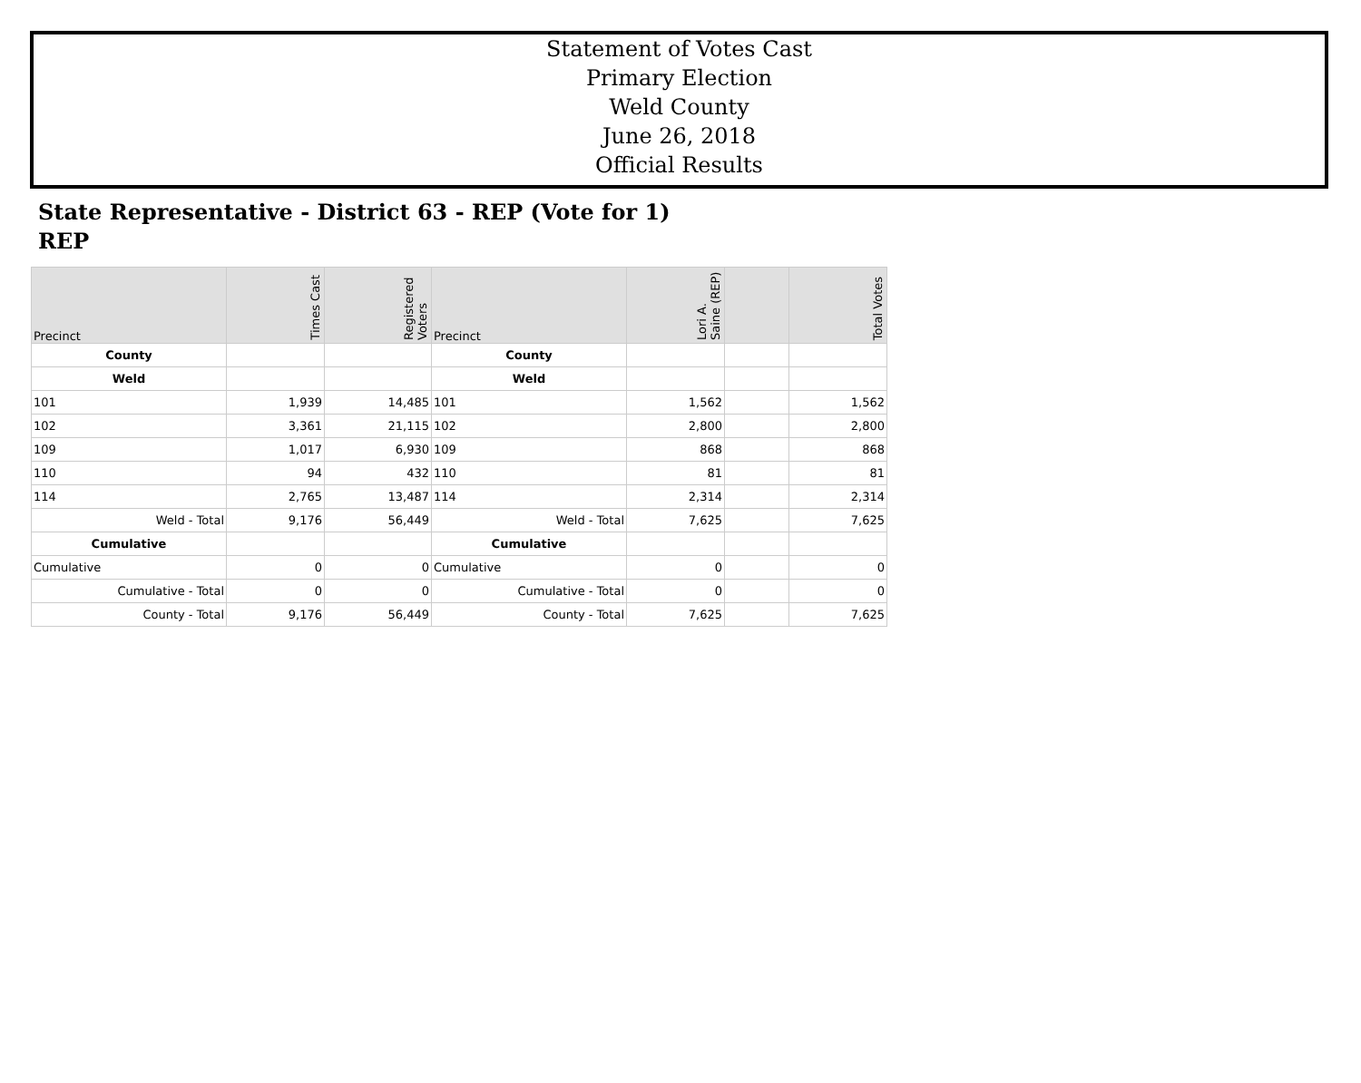Statement of Votes Cast
Primary Election
Weld County
June 26, 2018
Official Results
State Representative - District 63 - REP (Vote for 1)
REP
| Precinct | Times Cast | Registered Voters | Precinct | Lori A. Saine (REP) | | Total Votes |
| --- | --- | --- | --- | --- | --- | --- |
| County | | | County | | | |
| Weld | | | Weld | | | |
| 101 | 1,939 | 14,485 | 101 | 1,562 | | 1,562 |
| 102 | 3,361 | 21,115 | 102 | 2,800 | | 2,800 |
| 109 | 1,017 | 6,930 | 109 | 868 | | 868 |
| 110 | 94 | 432 | 110 | 81 | | 81 |
| 114 | 2,765 | 13,487 | 114 | 2,314 | | 2,314 |
| Weld - Total | 9,176 | 56,449 | Weld - Total | 7,625 | | 7,625 |
| Cumulative | | | Cumulative | | | |
| Cumulative | 0 | 0 | Cumulative | 0 | | 0 |
| Cumulative - Total | 0 | 0 | Cumulative - Total | 0 | | 0 |
| County - Total | 9,176 | 56,449 | County - Total | 7,625 | | 7,625 |